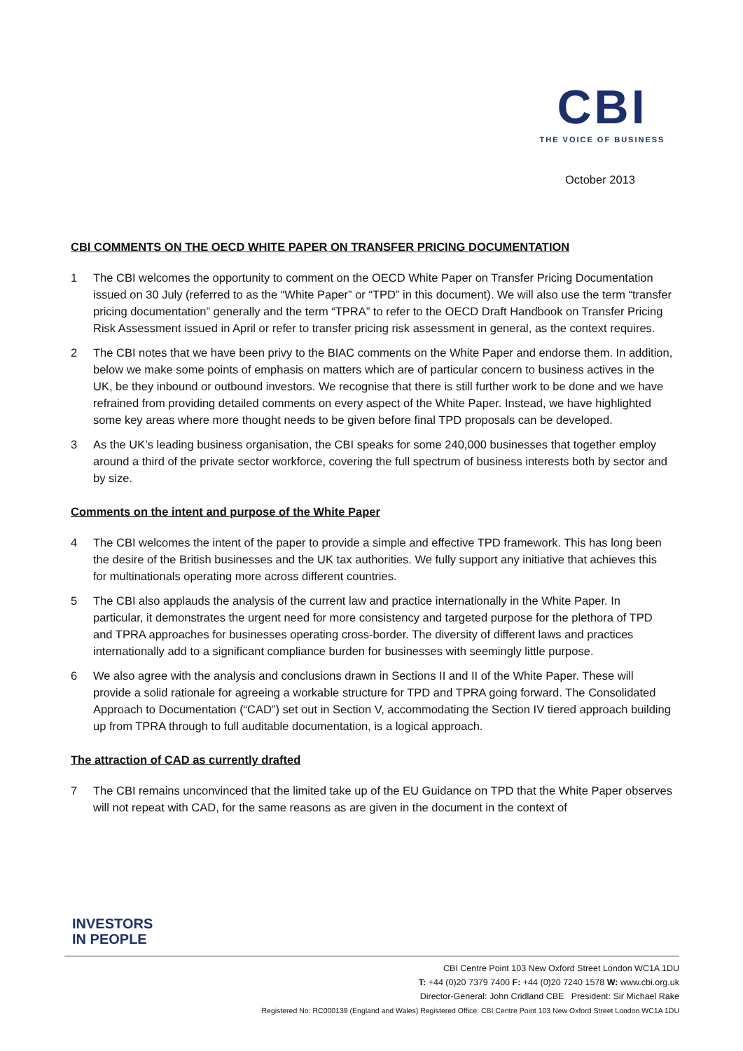CBI
THE VOICE OF BUSINESS
October 2013
CBI COMMENTS ON THE OECD WHITE PAPER ON TRANSFER PRICING DOCUMENTATION
1 The CBI welcomes the opportunity to comment on the OECD White Paper on Transfer Pricing Documentation issued on 30 July (referred to as the “White Paper” or “TPD” in this document). We will also use the term “transfer pricing documentation” generally and the term “TPRA” to refer to the OECD Draft Handbook on Transfer Pricing Risk Assessment issued in April or refer to transfer pricing risk assessment in general, as the context requires.
2 The CBI notes that we have been privy to the BIAC comments on the White Paper and endorse them. In addition, below we make some points of emphasis on matters which are of particular concern to business actives in the UK, be they inbound or outbound investors. We recognise that there is still further work to be done and we have refrained from providing detailed comments on every aspect of the White Paper. Instead, we have highlighted some key areas where more thought needs to be given before final TPD proposals can be developed.
3 As the UK’s leading business organisation, the CBI speaks for some 240,000 businesses that together employ around a third of the private sector workforce, covering the full spectrum of business interests both by sector and by size.
Comments on the intent and purpose of the White Paper
4 The CBI welcomes the intent of the paper to provide a simple and effective TPD framework. This has long been the desire of the British businesses and the UK tax authorities. We fully support any initiative that achieves this for multinationals operating more across different countries.
5 The CBI also applauds the analysis of the current law and practice internationally in the White Paper. In particular, it demonstrates the urgent need for more consistency and targeted purpose for the plethora of TPD and TPRA approaches for businesses operating cross-border. The diversity of different laws and practices internationally add to a significant compliance burden for businesses with seemingly little purpose.
6 We also agree with the analysis and conclusions drawn in Sections II and II of the White Paper. These will provide a solid rationale for agreeing a workable structure for TPD and TPRA going forward. The Consolidated Approach to Documentation (“CAD”) set out in Section V, accommodating the Section IV tiered approach building up from TPRA through to full auditable documentation, is a logical approach.
The attraction of CAD as currently drafted
7 The CBI remains unconvinced that the limited take up of the EU Guidance on TPD that the White Paper observes will not repeat with CAD, for the same reasons as are given in the document in the context of
INVESTORS
IN PEOPLE
CBI Centre Point 103 New Oxford Street London WC1A 1DU
T: +44 (0)20 7379 7400 F: +44 (0)20 7240 1578 W: www.cbi.org.uk
Director-General: John Cridland CBE President: Sir Michael Rake
Registered No: RC000139 (England and Wales) Registered Office: CBI Centre Point 103 New Oxford Street London WC1A 1DU